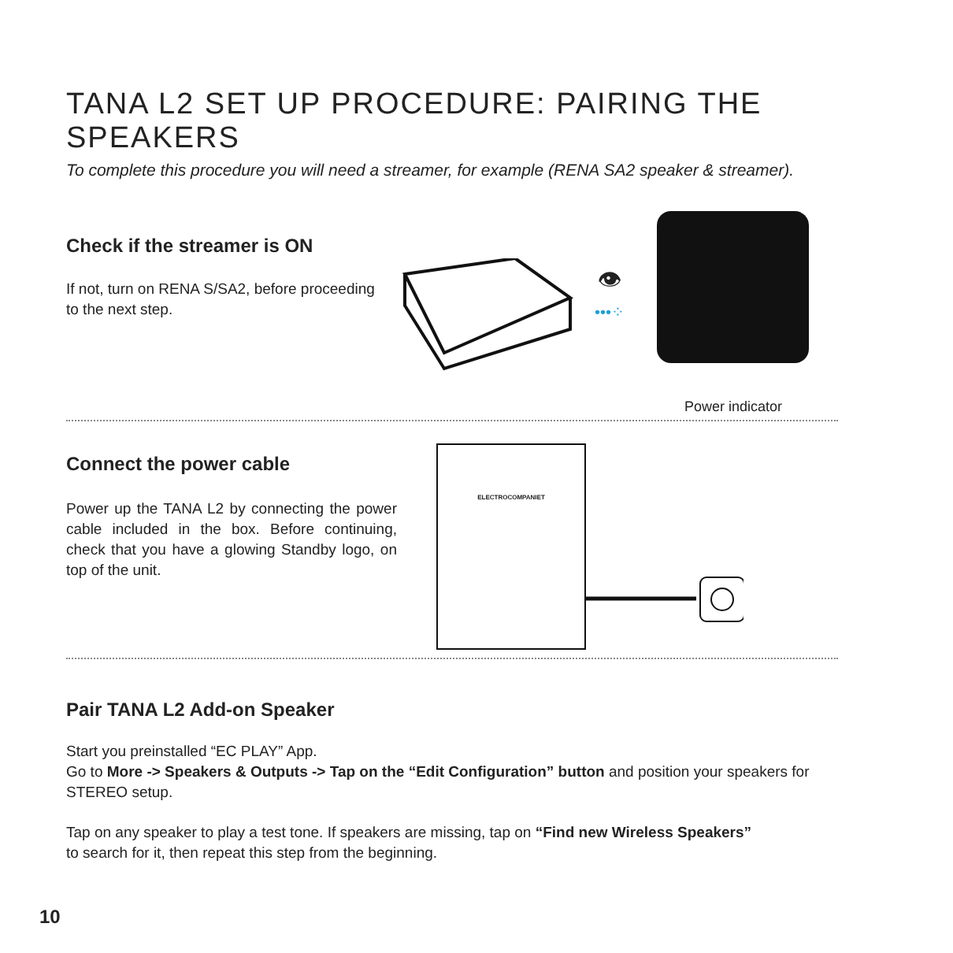TANA L2 SET UP PROCEDURE: PAIRING THE SPEAKERS
To complete this procedure you will need a streamer, for example (RENA SA2 speaker & streamer).
Check if the streamer is ON
If not, turn on RENA S/SA2, before proceeding to the next step.
👁
•••⁘
Power indicator
Connect the power cable
Power up the TANA L2 by connecting the power cable included in the box. Before continuing, check that you have a glowing Standby logo, on top of the unit.
ELECTROCOMPANIET
Pair TANA L2 Add-on Speaker
Start you preinstalled “EC PLAY” App.
Go to More -> Speakers & Outputs -> Tap on the “Edit Configuration” button and position your speakers for STEREO setup.
Tap on any speaker to play a test tone. If speakers are missing, tap on “Find new Wireless Speakers”
to search for it, then repeat this step from the beginning.
10